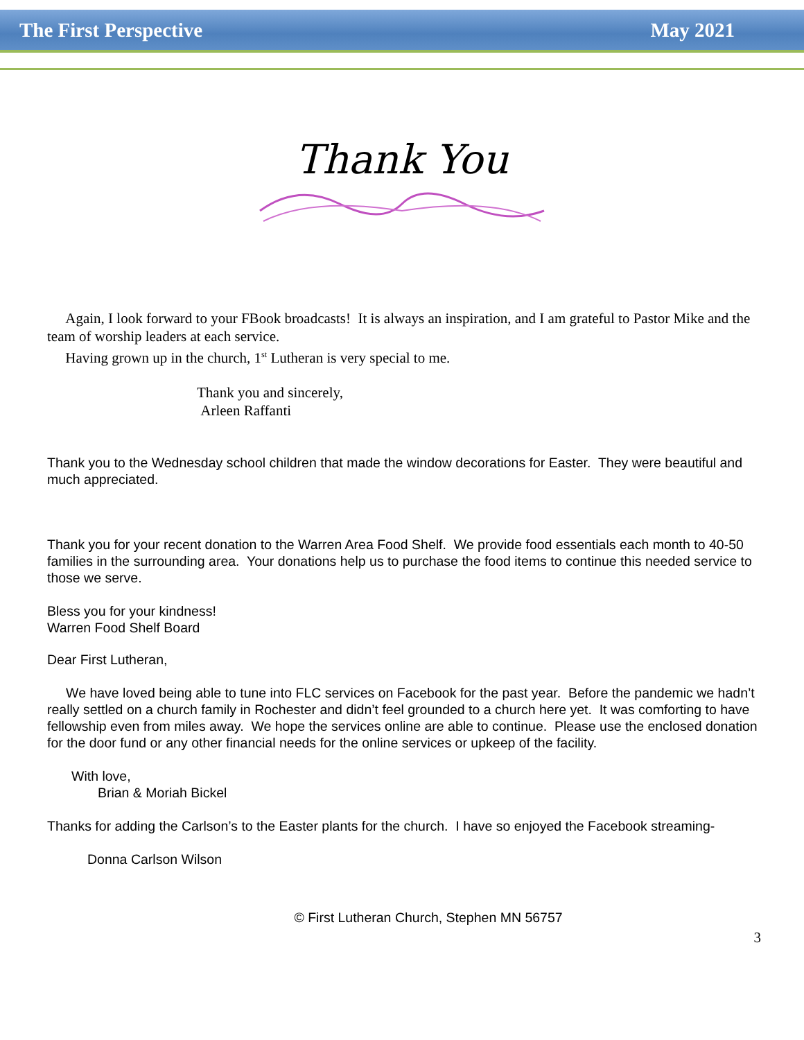The First Perspective May 2021
Thank You
Again, I look forward to your FBook broadcasts! It is always an inspiration, and I am grateful to Pastor Mike and the team of worship leaders at each service.
Having grown up in the church, 1<sup>st</sup> Lutheran is very special to me.
Thank you and sincerely,
Arleen Raffanti
Thank you to the Wednesday school children that made the window decorations for Easter. They were beautiful and much appreciated.
Thank you for your recent donation to the Warren Area Food Shelf. We provide food essentials each month to 40-50 families in the surrounding area. Your donations help us to purchase the food items to continue this needed service to those we serve.
Bless you for your kindness!
Warren Food Shelf Board
Dear First Lutheran,
We have loved being able to tune into FLC services on Facebook for the past year. Before the pandemic we hadn’t really settled on a church family in Rochester and didn’t feel grounded to a church here yet. It was comforting to have fellowship even from miles away. We hope the services online are able to continue. Please use the enclosed donation for the door fund or any other financial needs for the online services or upkeep of the facility.
With love,
Brian & Moriah Bickel
Thanks for adding the Carlson’s to the Easter plants for the church. I have so enjoyed the Facebook streaming-
Donna Carlson Wilson
© First Lutheran Church, Stephen MN 56757
3